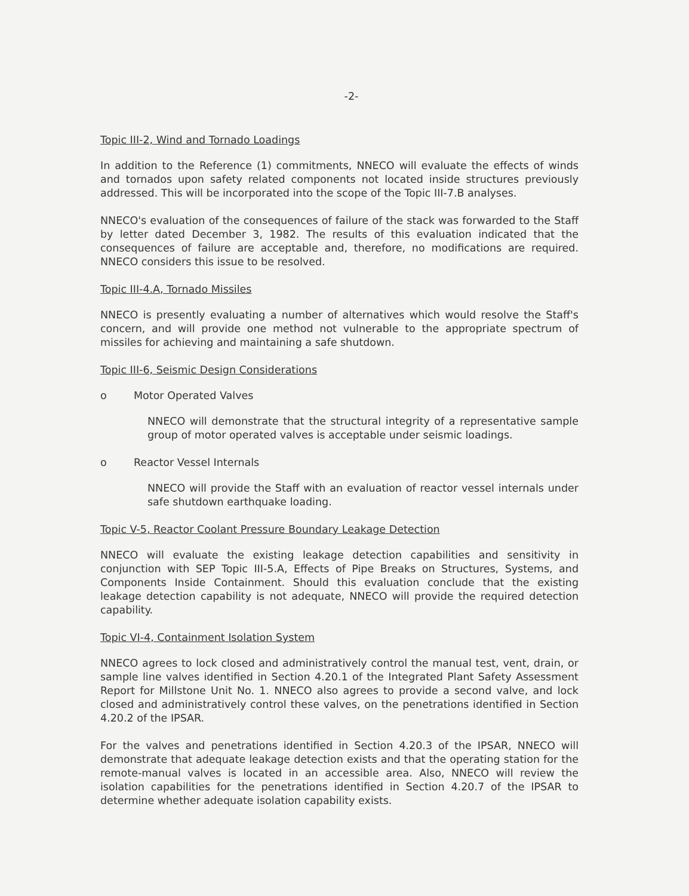-2-
Topic III-2, Wind and Tornado Loadings
In addition to the Reference (1) commitments, NNECO will evaluate the effects of winds and tornados upon safety related components not located inside structures previously addressed. This will be incorporated into the scope of the Topic III-7.B analyses.
NNECO's evaluation of the consequences of failure of the stack was forwarded to the Staff by letter dated December 3, 1982. The results of this evaluation indicated that the consequences of failure are acceptable and, therefore, no modifications are required. NNECO considers this issue to be resolved.
Topic III-4.A, Tornado Missiles
NNECO is presently evaluating a number of alternatives which would resolve the Staff's concern, and will provide one method not vulnerable to the appropriate spectrum of missiles for achieving and maintaining a safe shutdown.
Topic III-6, Seismic Design Considerations
o Motor Operated Valves
NNECO will demonstrate that the structural integrity of a representative sample group of motor operated valves is acceptable under seismic loadings.
o Reactor Vessel Internals
NNECO will provide the Staff with an evaluation of reactor vessel internals under safe shutdown earthquake loading.
Topic V-5, Reactor Coolant Pressure Boundary Leakage Detection
NNECO will evaluate the existing leakage detection capabilities and sensitivity in conjunction with SEP Topic III-5.A, Effects of Pipe Breaks on Structures, Systems, and Components Inside Containment. Should this evaluation conclude that the existing leakage detection capability is not adequate, NNECO will provide the required detection capability.
Topic VI-4, Containment Isolation System
NNECO agrees to lock closed and administratively control the manual test, vent, drain, or sample line valves identified in Section 4.20.1 of the Integrated Plant Safety Assessment Report for Millstone Unit No. 1. NNECO also agrees to provide a second valve, and lock closed and administratively control these valves, on the penetrations identified in Section 4.20.2 of the IPSAR.
For the valves and penetrations identified in Section 4.20.3 of the IPSAR, NNECO will demonstrate that adequate leakage detection exists and that the operating station for the remote-manual valves is located in an accessible area. Also, NNECO will review the isolation capabilities for the penetrations identified in Section 4.20.7 of the IPSAR to determine whether adequate isolation capability exists.